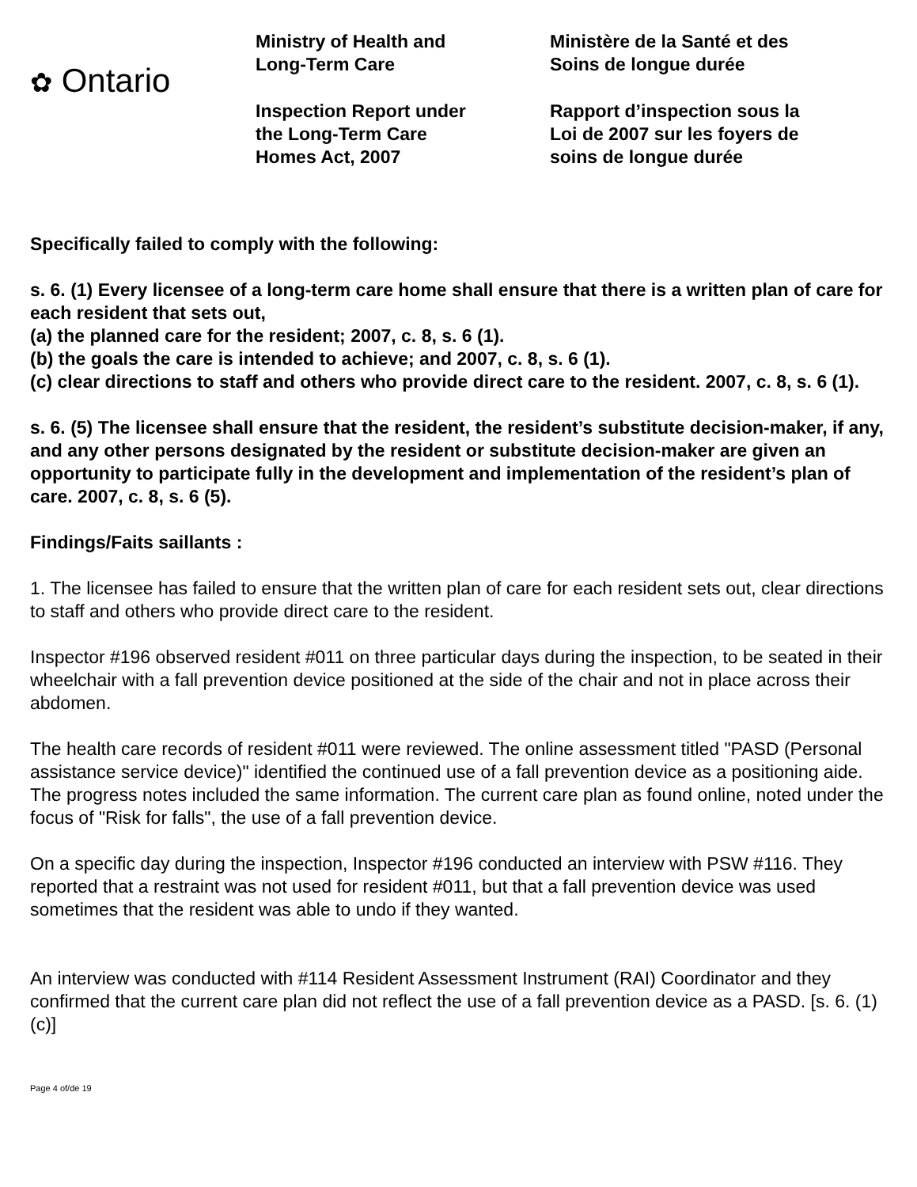✿ Ontario
Ministry of Health and
Long-Term Care
Inspection Report under
the Long-Term Care
Homes Act, 2007
Ministère de la Santé et des
Soins de longue durée
Rapport d’inspection sous la
Loi de 2007 sur les foyers de
soins de longue durée
Specifically failed to comply with the following:
s. 6. (1) Every licensee of a long-term care home shall ensure that there is a written plan of care for each resident that sets out,
(a) the planned care for the resident; 2007, c. 8, s. 6 (1).
(b) the goals the care is intended to achieve; and 2007, c. 8, s. 6 (1).
(c) clear directions to staff and others who provide direct care to the resident. 2007, c. 8, s. 6 (1).
s. 6. (5) The licensee shall ensure that the resident, the resident’s substitute decision-maker, if any, and any other persons designated by the resident or substitute decision-maker are given an opportunity to participate fully in the development and implementation of the resident’s plan of care. 2007, c. 8, s. 6 (5).
Findings/Faits saillants :
1. The licensee has failed to ensure that the written plan of care for each resident sets out, clear directions to staff and others who provide direct care to the resident.
Inspector #196 observed resident #011 on three particular days during the inspection, to be seated in their wheelchair with a fall prevention device positioned at the side of the chair and not in place across their abdomen.
The health care records of resident #011 were reviewed. The online assessment titled "PASD (Personal assistance service device)" identified the continued use of a fall prevention device as a positioning aide. The progress notes included the same information. The current care plan as found online, noted under the focus of "Risk for falls", the use of a fall prevention device.
On a specific day during the inspection, Inspector #196 conducted an interview with PSW #116. They reported that a restraint was not used for resident #011, but that a fall prevention device was used sometimes that the resident was able to undo if they wanted.
An interview was conducted with #114 Resident Assessment Instrument (RAI) Coordinator and they confirmed that the current care plan did not reflect the use of a fall prevention device as a PASD. [s. 6. (1) (c)]
Page 4 of/de 19